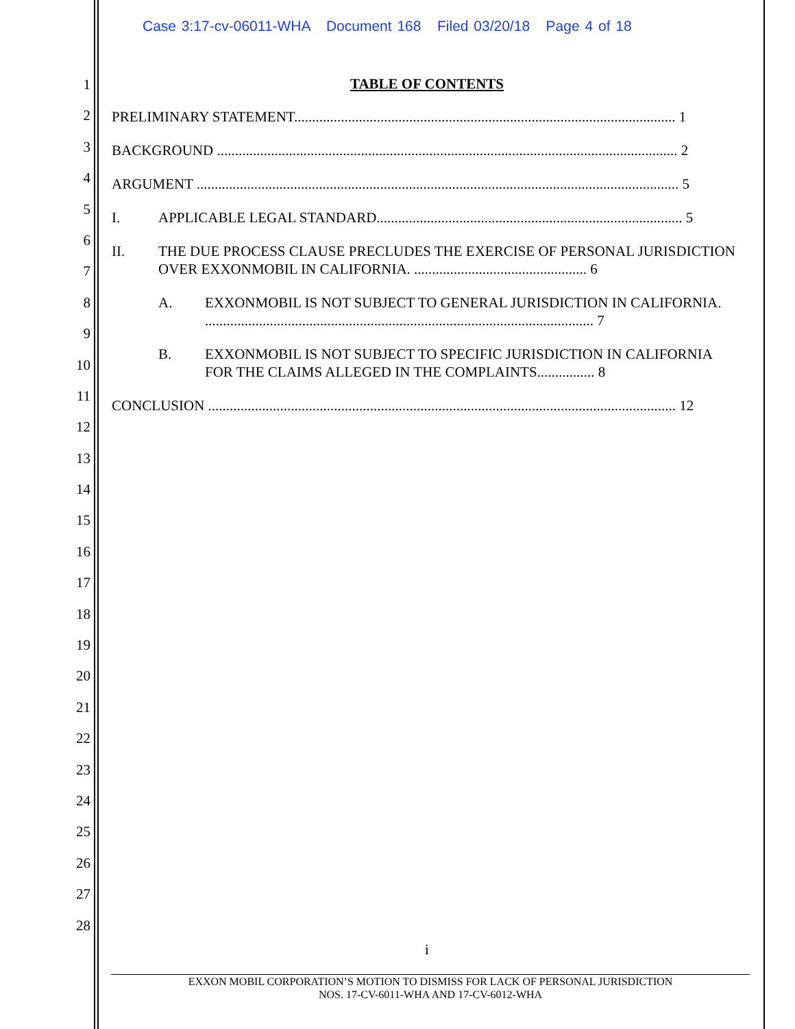Case 3:17-cv-06011-WHA Document 168 Filed 03/20/18 Page 4 of 18
1
2
3
4
5
6
7
8
9
10
11
12
13
14
15
16
17
18
19
20
21
22
23
24
25
26
27
28
TABLE OF CONTENTS
PRELIMINARY STATEMENT.......................................................................................................... 1
BACKGROUND ................................................................................................................................ 2
ARGUMENT ...................................................................................................................................... 5
I. APPLICABLE LEGAL STANDARD..................................................................................... 5
II. THE DUE PROCESS CLAUSE PRECLUDES THE EXERCISE OF PERSONAL JURISDICTION OVER EXXONMOBIL IN CALIFORNIA. ................................................ 6
A. EXXONMOBIL IS NOT SUBJECT TO GENERAL JURISDICTION IN CALIFORNIA. ............................................................................................................ 7
B. EXXONMOBIL IS NOT SUBJECT TO SPECIFIC JURISDICTION IN CALIFORNIA FOR THE CLAIMS ALLEGED IN THE COMPLAINTS................ 8
CONCLUSION .................................................................................................................................. 12
i
EXXON MOBIL CORPORATION’S MOTION TO DISMISS FOR LACK OF PERSONAL JURISDICTION
NOS. 17-CV-6011-WHA AND 17-CV-6012-WHA